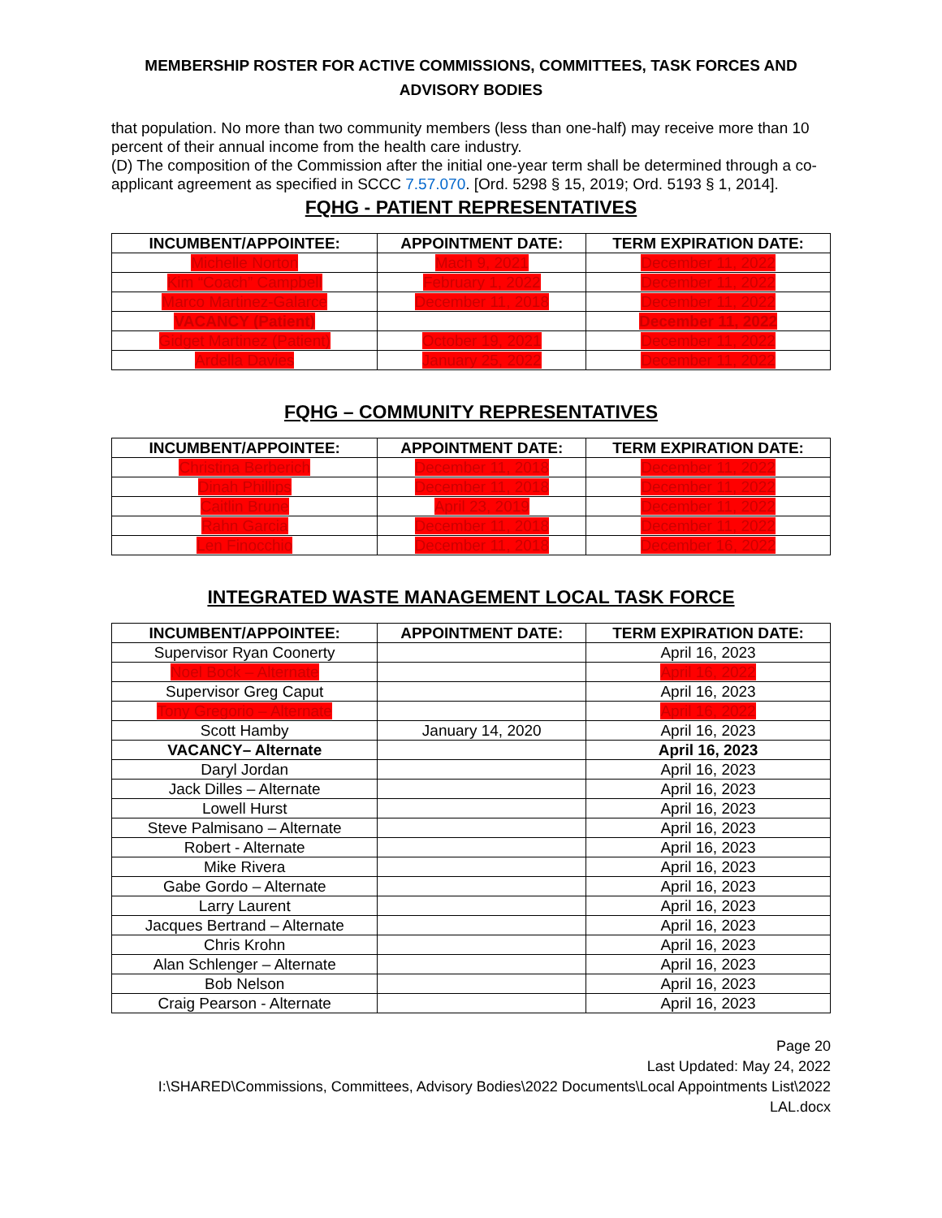MEMBERSHIP ROSTER FOR ACTIVE COMMISSIONS, COMMITTEES, TASK FORCES AND ADVISORY BODIES
that population. No more than two community members (less than one-half) may receive more than 10 percent of their annual income from the health care industry.
(D) The composition of the Commission after the initial one-year term shall be determined through a co-applicant agreement as specified in SCCC 7.57.070. [Ord. 5298 § 15, 2019; Ord. 5193 § 1, 2014].
FQHG - PATIENT REPRESENTATIVES
| INCUMBENT/APPOINTEE: | APPOINTMENT DATE: | TERM EXPIRATION DATE: |
| --- | --- | --- |
| Michelle Norton | Mach 9, 2021 | December 11, 2022 |
| Kim “Coach” Campbell | February 1, 2022 | December 11, 2022 |
| Marco Martinez-Galarce | December 11, 2018 | December 11, 2022 |
| VACANCY (Patient) | | December 11, 2022 |
| Gidget Martinez (Patient) | October 19, 2021 | December 11, 2022 |
| Ardella Davies | January 25, 2022 | December 11, 2022 |
FQHG – COMMUNITY REPRESENTATIVES
| INCUMBENT/APPOINTEE: | APPOINTMENT DATE: | TERM EXPIRATION DATE: |
| --- | --- | --- |
| Christina Berberich | December 11, 2018 | December 11, 2022 |
| Dinah Phillips | December 11, 2018 | December 11, 2022 |
| Caitlin Brune | April 23, 2019 | December 11, 2022 |
| Rahn Garcia | December 11, 2018 | December 11, 2022 |
| Len Finocchio | December 11, 2018 | December 16, 2022 |
INTEGRATED WASTE MANAGEMENT LOCAL TASK FORCE
| INCUMBENT/APPOINTEE: | APPOINTMENT DATE: | TERM EXPIRATION DATE: |
| --- | --- | --- |
| Supervisor Ryan Coonerty | | April 16, 2023 |
| Noel Bock – Alternate | | April 16, 2022 |
| Supervisor Greg Caput | | April 16, 2023 |
| Tony Gregorio – Alternate | | April 16, 2022 |
| Scott Hamby | January 14, 2020 | April 16, 2023 |
| VACANCY– Alternate | | April 16, 2023 |
| Daryl Jordan | | April 16, 2023 |
| Jack Dilles – Alternate | | April 16, 2023 |
| Lowell Hurst | | April 16, 2023 |
| Steve Palmisano – Alternate | | April 16, 2023 |
| Robert - Alternate | | April 16, 2023 |
| Mike Rivera | | April 16, 2023 |
| Gabe Gordo – Alternate | | April 16, 2023 |
| Larry Laurent | | April 16, 2023 |
| Jacques Bertrand – Alternate | | April 16, 2023 |
| Chris Krohn | | April 16, 2023 |
| Alan Schlenger – Alternate | | April 16, 2023 |
| Bob Nelson | | April 16, 2023 |
| Craig Pearson - Alternate | | April 16, 2023 |
Page 20
Last Updated: May 24, 2022
I:\SHARED\Commissions, Committees, Advisory Bodies\2022 Documents\Local Appointments List\2022 LAL.docx